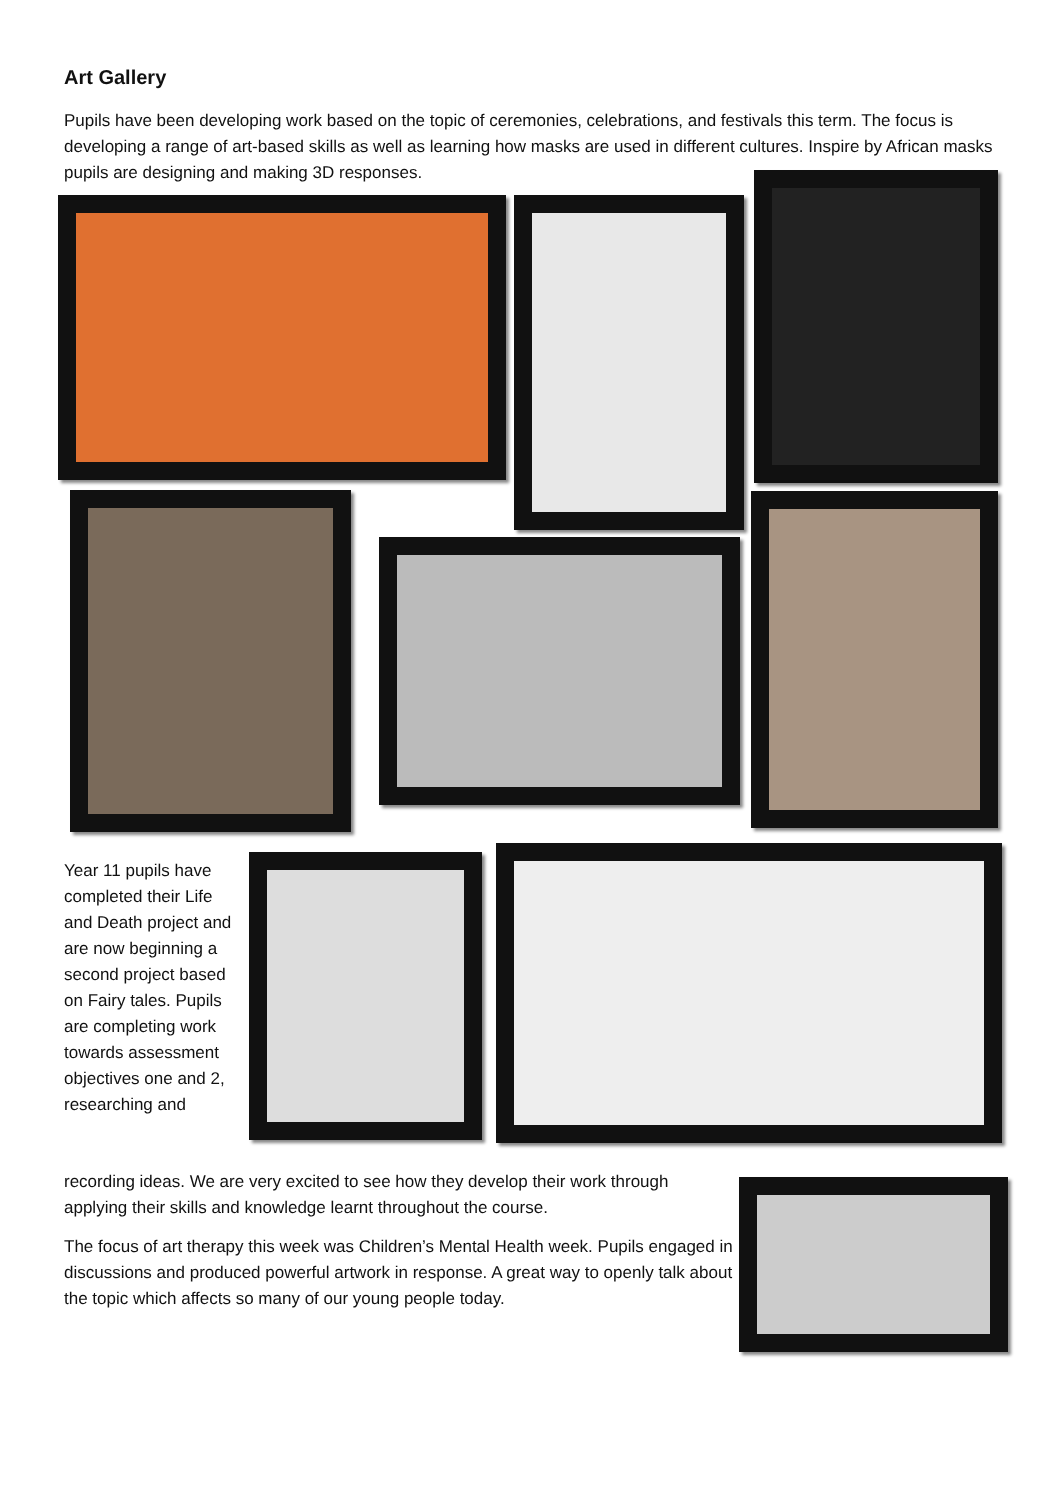Art Gallery
Pupils have been developing work based on the topic of ceremonies, celebrations, and festivals this term. The focus is developing a range of art-based skills as well as learning how masks are used in different cultures. Inspire by African masks pupils are designing and making 3D responses.
Year 11 pupils have completed their Life and Death project and are now beginning a second project based on Fairy tales. Pupils are completing work towards assessment objectives one and 2, researching and
recording ideas. We are very excited to see how they develop their work through applying their skills and knowledge learnt throughout the course.
The focus of art therapy this week was Children’s Mental Health week. Pupils engaged in discussions and produced powerful artwork in response. A great way to openly talk about the topic which affects so many of our young people today.